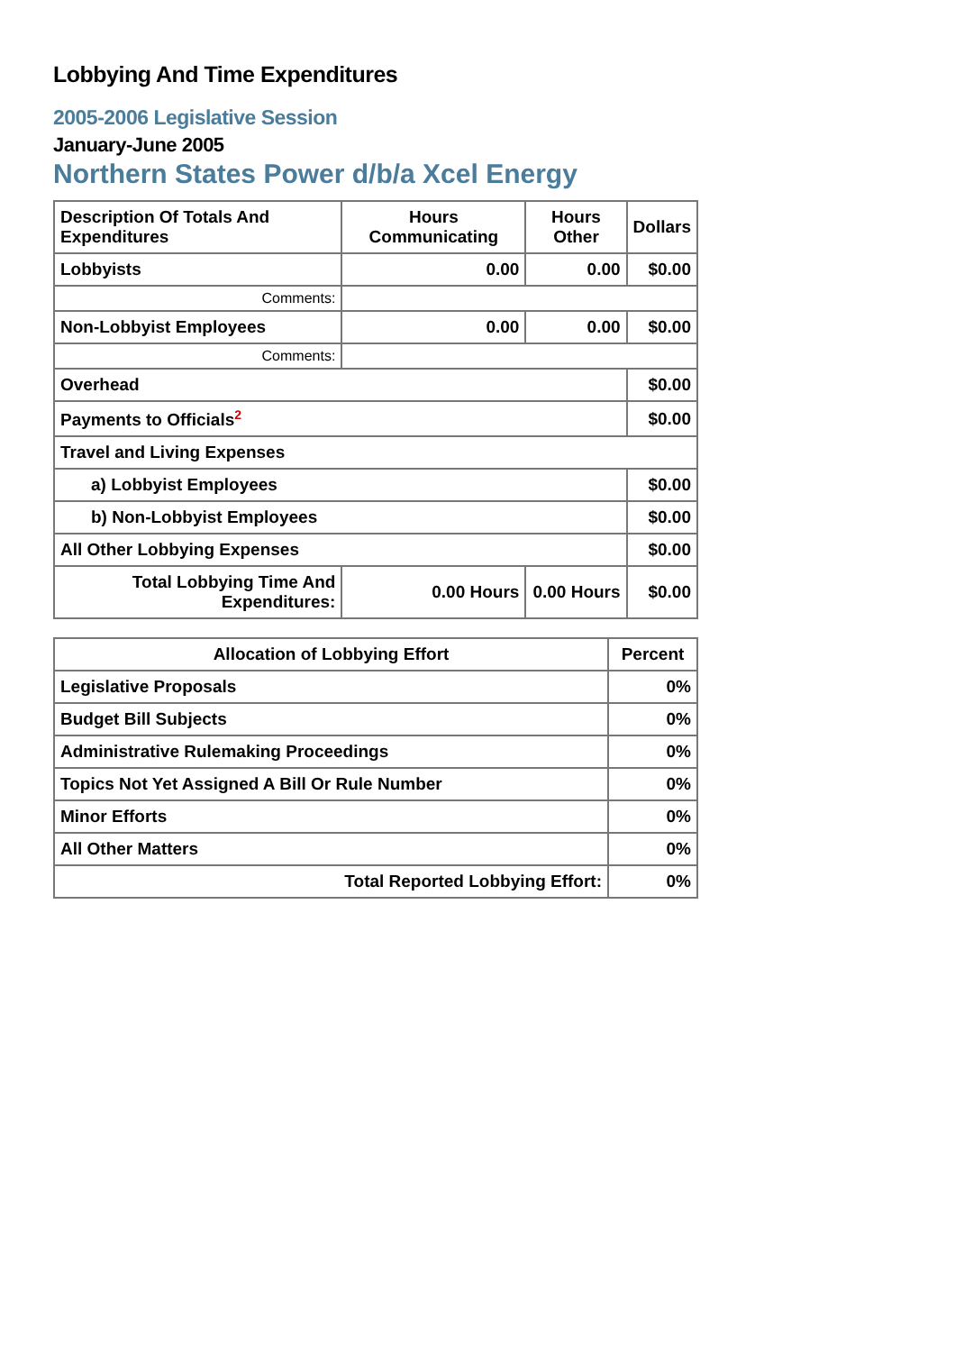Lobbying And Time Expenditures
2005-2006 Legislative Session
January-June 2005
Northern States Power d/b/a Xcel Energy
| Description Of Totals And Expenditures | Hours Communicating | Hours Other | Dollars |
| --- | --- | --- | --- |
| Lobbyists | 0.00 | 0.00 | $0.00 |
| Comments: | | | |
| Non-Lobbyist Employees | 0.00 | 0.00 | $0.00 |
| Comments: | | | |
| Overhead | | | $0.00 |
| Payments to Officials<sup>2</sup> | | | $0.00 |
| Travel and Living Expenses | | | |
| a) Lobbyist Employees | | | $0.00 |
| b) Non-Lobbyist Employees | | | $0.00 |
| All Other Lobbying Expenses | | | $0.00 |
| Total Lobbying Time And Expenditures: | 0.00 Hours | 0.00 Hours | $0.00 |
| Allocation of Lobbying Effort | Percent |
| --- | --- |
| Legislative Proposals | 0% |
| Budget Bill Subjects | 0% |
| Administrative Rulemaking Proceedings | 0% |
| Topics Not Yet Assigned A Bill Or Rule Number | 0% |
| Minor Efforts | 0% |
| All Other Matters | 0% |
| Total Reported Lobbying Effort: | 0% |